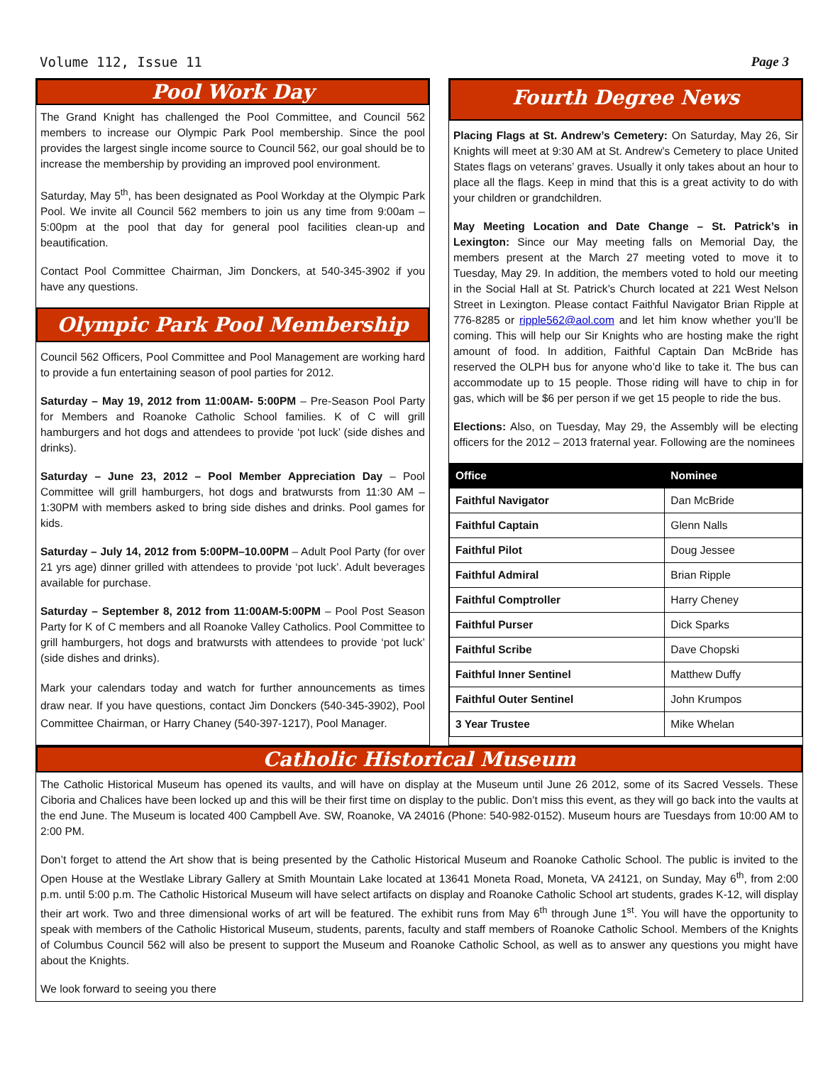Volume 112, Issue 11 Page 3
Pool Work Day
The Grand Knight has challenged the Pool Committee, and Council 562 members to increase our Olympic Park Pool membership. Since the pool provides the largest single income source to Council 562, our goal should be to increase the membership by providing an improved pool environment.
Saturday, May 5<sup>th</sup>, has been designated as Pool Workday at the Olympic Park Pool. We invite all Council 562 members to join us any time from 9:00am – 5:00pm at the pool that day for general pool facilities clean-up and beautification.
Contact Pool Committee Chairman, Jim Donckers, at 540-345-3902 if you have any questions.
Olympic Park Pool Membership
Council 562 Officers, Pool Committee and Pool Management are working hard to provide a fun entertaining season of pool parties for 2012.
Saturday – May 19, 2012 from 11:00AM- 5:00PM – Pre-Season Pool Party for Members and Roanoke Catholic School families. K of C will grill hamburgers and hot dogs and attendees to provide ‘pot luck’ (side dishes and drinks).
Saturday – June 23, 2012 – Pool Member Appreciation Day – Pool Committee will grill hamburgers, hot dogs and bratwursts from 11:30 AM – 1:30PM with members asked to bring side dishes and drinks. Pool games for kids.
Saturday – July 14, 2012 from 5:00PM–10.00PM – Adult Pool Party (for over 21 yrs age) dinner grilled with attendees to provide ‘pot luck’. Adult beverages available for purchase.
Saturday – September 8, 2012 from 11:00AM-5:00PM – Pool Post Season Party for K of C members and all Roanoke Valley Catholics. Pool Committee to grill hamburgers, hot dogs and bratwursts with attendees to provide ‘pot luck’ (side dishes and drinks).
Mark your calendars today and watch for further announcements as times draw near. If you have questions, contact Jim Donckers (540-345-3902), Pool Committee Chairman, or Harry Chaney (540-397-1217), Pool Manager.
Fourth Degree News
Placing Flags at St. Andrew’s Cemetery: On Saturday, May 26, Sir Knights will meet at 9:30 AM at St. Andrew’s Cemetery to place United States flags on veterans’ graves. Usually it only takes about an hour to place all the flags. Keep in mind that this is a great activity to do with your children or grandchildren.
May Meeting Location and Date Change – St. Patrick’s in Lexington: Since our May meeting falls on Memorial Day, the members present at the March 27 meeting voted to move it to Tuesday, May 29. In addition, the members voted to hold our meeting in the Social Hall at St. Patrick’s Church located at 221 West Nelson Street in Lexington. Please contact Faithful Navigator Brian Ripple at 776-8285 or ripple562@aol.com and let him know whether you’ll be coming. This will help our Sir Knights who are hosting make the right amount of food. In addition, Faithful Captain Dan McBride has reserved the OLPH bus for anyone who’d like to take it. The bus can accommodate up to 15 people. Those riding will have to chip in for gas, which will be $6 per person if we get 15 people to ride the bus.
Elections: Also, on Tuesday, May 29, the Assembly will be electing officers for the 2012 – 2013 fraternal year. Following are the nominees
| Office | Nominee |
| --- | --- |
| Faithful Navigator | Dan McBride |
| Faithful Captain | Glenn Nalls |
| Faithful Pilot | Doug Jessee |
| Faithful Admiral | Brian Ripple |
| Faithful Comptroller | Harry Cheney |
| Faithful Purser | Dick Sparks |
| Faithful Scribe | Dave Chopski |
| Faithful Inner Sentinel | Matthew Duffy |
| Faithful Outer Sentinel | John Krumpos |
| 3 Year Trustee | Mike Whelan |
Catholic Historical Museum
The Catholic Historical Museum has opened its vaults, and will have on display at the Museum until June 26 2012, some of its Sacred Vessels. These Ciboria and Chalices have been locked up and this will be their first time on display to the public. Don’t miss this event, as they will go back into the vaults at the end June. The Museum is located 400 Campbell Ave. SW, Roanoke, VA 24016 (Phone: 540-982-0152). Museum hours are Tuesdays from 10:00 AM to 2:00 PM.
Don’t forget to attend the Art show that is being presented by the Catholic Historical Museum and Roanoke Catholic School. The public is invited to the Open House at the Westlake Library Gallery at Smith Mountain Lake located at 13641 Moneta Road, Moneta, VA 24121, on Sunday, May 6<sup>th</sup>, from 2:00 p.m. until 5:00 p.m. The Catholic Historical Museum will have select artifacts on display and Roanoke Catholic School art students, grades K-12, will display their art work. Two and three dimensional works of art will be featured. The exhibit runs from May 6<sup>th</sup> through June 1<sup>st</sup>. You will have the opportunity to speak with members of the Catholic Historical Museum, students, parents, faculty and staff members of Roanoke Catholic School. Members of the Knights of Columbus Council 562 will also be present to support the Museum and Roanoke Catholic School, as well as to answer any questions you might have about the Knights.
We look forward to seeing you there